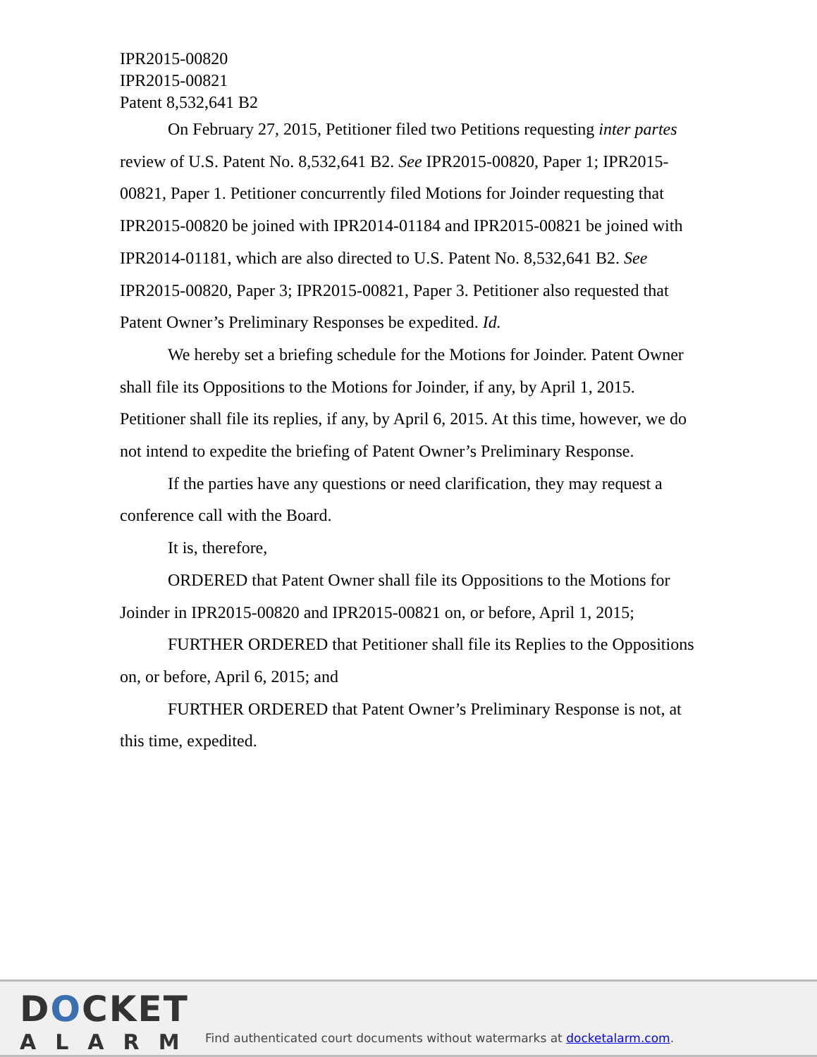IPR2015-00820
IPR2015-00821
Patent 8,532,641 B2
On February 27, 2015, Petitioner filed two Petitions requesting inter partes review of U.S. Patent No. 8,532,641 B2. See IPR2015-00820, Paper 1; IPR2015-00821, Paper 1. Petitioner concurrently filed Motions for Joinder requesting that IPR2015-00820 be joined with IPR2014-01184 and IPR2015-00821 be joined with IPR2014-01181, which are also directed to U.S. Patent No. 8,532,641 B2. See IPR2015-00820, Paper 3; IPR2015-00821, Paper 3. Petitioner also requested that Patent Owner’s Preliminary Responses be expedited. Id.
We hereby set a briefing schedule for the Motions for Joinder. Patent Owner shall file its Oppositions to the Motions for Joinder, if any, by April 1, 2015. Petitioner shall file its replies, if any, by April 6, 2015. At this time, however, we do not intend to expedite the briefing of Patent Owner’s Preliminary Response.
If the parties have any questions or need clarification, they may request a conference call with the Board.
It is, therefore,
ORDERED that Patent Owner shall file its Oppositions to the Motions for Joinder in IPR2015-00820 and IPR2015-00821 on, or before, April 1, 2015;
FURTHER ORDERED that Petitioner shall file its Replies to the Oppositions on, or before, April 6, 2015; and
FURTHER ORDERED that Patent Owner’s Preliminary Response is not, at this time, expedited.
DOCKET
ALARM
Find authenticated court documents without watermarks at docketalarm.com.